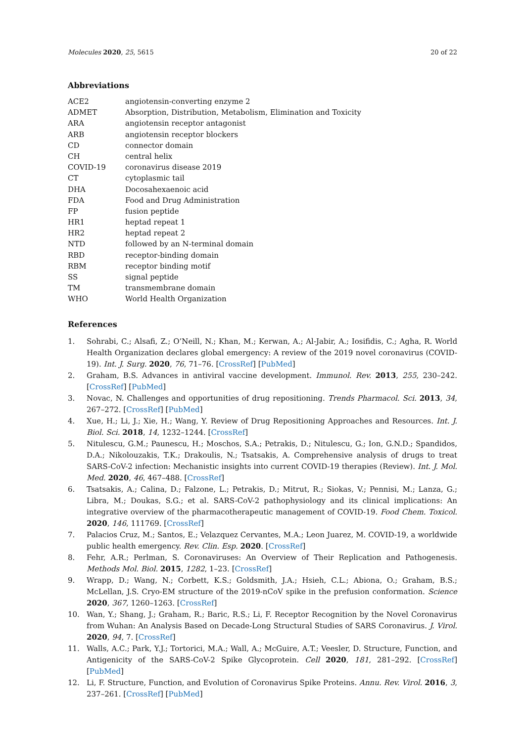Molecules 2020, 25, 5615 20 of 22
Abbreviations
| ACE2 | angiotensin-converting enzyme 2 |
| ADMET | Absorption, Distribution, Metabolism, Elimination and Toxicity |
| ARA | angiotensin receptor antagonist |
| ARB | angiotensin receptor blockers |
| CD | connector domain |
| CH | central helix |
| COVID-19 | coronavirus disease 2019 |
| CT | cytoplasmic tail |
| DHA | Docosahexaenoic acid |
| FDA | Food and Drug Administration |
| FP | fusion peptide |
| HR1 | heptad repeat 1 |
| HR2 | heptad repeat 2 |
| NTD | followed by an N-terminal domain |
| RBD | receptor-binding domain |
| RBM | receptor binding motif |
| SS | signal peptide |
| TM | transmembrane domain |
| WHO | World Health Organization |
References
1. Sohrabi, C.; Alsafi, Z.; O’Neill, N.; Khan, M.; Kerwan, A.; Al-Jabir, A.; Iosifidis, C.; Agha, R. World Health Organization declares global emergency: A review of the 2019 novel coronavirus (COVID-19). Int. J. Surg. 2020, 76, 71–76. [CrossRef] [PubMed]
2. Graham, B.S. Advances in antiviral vaccine development. Immunol. Rev. 2013, 255, 230–242. [CrossRef] [PubMed]
3. Novac, N. Challenges and opportunities of drug repositioning. Trends Pharmacol. Sci. 2013, 34, 267–272. [CrossRef] [PubMed]
4. Xue, H.; Li, J.; Xie, H.; Wang, Y. Review of Drug Repositioning Approaches and Resources. Int. J. Biol. Sci. 2018, 14, 1232–1244. [CrossRef]
5. Nitulescu, G.M.; Paunescu, H.; Moschos, S.A.; Petrakis, D.; Nitulescu, G.; Ion, G.N.D.; Spandidos, D.A.; Nikolouzakis, T.K.; Drakoulis, N.; Tsatsakis, A. Comprehensive analysis of drugs to treat SARS-CoV-2 infection: Mechanistic insights into current COVID-19 therapies (Review). Int. J. Mol. Med. 2020, 46, 467–488. [CrossRef]
6. Tsatsakis, A.; Calina, D.; Falzone, L.; Petrakis, D.; Mitrut, R.; Siokas, V.; Pennisi, M.; Lanza, G.; Libra, M.; Doukas, S.G.; et al. SARS-CoV-2 pathophysiology and its clinical implications: An integrative overview of the pharmacotherapeutic management of COVID-19. Food Chem. Toxicol. 2020, 146, 111769. [CrossRef]
7. Palacios Cruz, M.; Santos, E.; Velazquez Cervantes, M.A.; Leon Juarez, M. COVID-19, a worldwide public health emergency. Rev. Clin. Esp. 2020. [CrossRef]
8. Fehr, A.R.; Perlman, S. Coronaviruses: An Overview of Their Replication and Pathogenesis. Methods Mol. Biol. 2015, 1282, 1–23. [CrossRef]
9. Wrapp, D.; Wang, N.; Corbett, K.S.; Goldsmith, J.A.; Hsieh, C.L.; Abiona, O.; Graham, B.S.; McLellan, J.S. Cryo-EM structure of the 2019-nCoV spike in the prefusion conformation. Science 2020, 367, 1260–1263. [CrossRef]
10. Wan, Y.; Shang, J.; Graham, R.; Baric, R.S.; Li, F. Receptor Recognition by the Novel Coronavirus from Wuhan: An Analysis Based on Decade-Long Structural Studies of SARS Coronavirus. J. Virol. 2020, 94, 7. [CrossRef]
11. Walls, A.C.; Park, Y.J.; Tortorici, M.A.; Wall, A.; McGuire, A.T.; Veesler, D. Structure, Function, and Antigenicity of the SARS-CoV-2 Spike Glycoprotein. Cell 2020, 181, 281–292. [CrossRef] [PubMed]
12. Li, F. Structure, Function, and Evolution of Coronavirus Spike Proteins. Annu. Rev. Virol. 2016, 3, 237–261. [CrossRef] [PubMed]